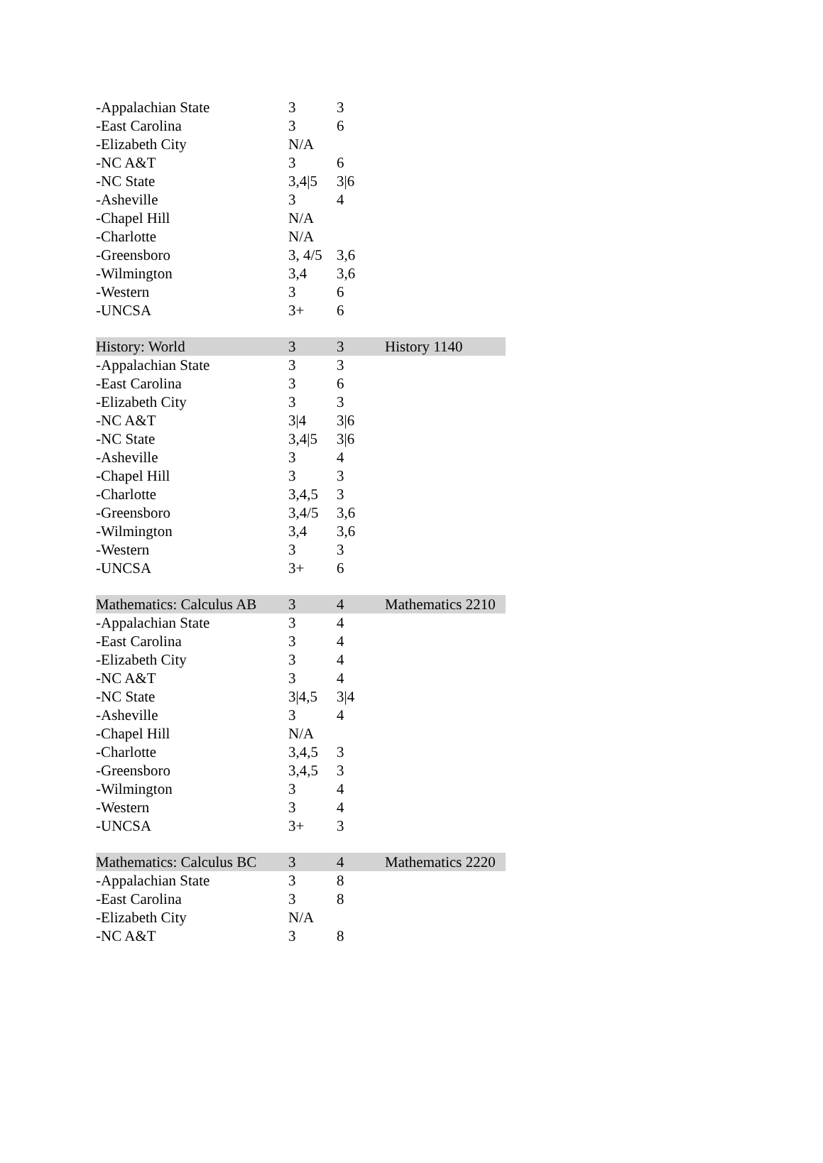| -Appalachian State | 3 | 3 | |
| -East Carolina | 3 | 6 | |
| -Elizabeth City | N/A | | |
| -NC A&T | 3 | 6 | |
| -NC State | 3,4/5 | 3/6 | |
| -Asheville | 3 | 4 | |
| -Chapel Hill | N/A | | |
| -Charlotte | N/A | | |
| -Greensboro | 3, 4/5 | 3,6 | |
| -Wilmington | 3,4 | 3,6 | |
| -Western | 3 | 6 | |
| -UNCSA | 3+ | 6 | |
| History: World | 3 | 3 | History 1140 |
| -Appalachian State | 3 | 3 | |
| -East Carolina | 3 | 6 | |
| -Elizabeth City | 3 | 3 | |
| -NC A&T | 3/4 | 3/6 | |
| -NC State | 3,4/5 | 3/6 | |
| -Asheville | 3 | 4 | |
| -Chapel Hill | 3 | 3 | |
| -Charlotte | 3,4,5 | 3 | |
| -Greensboro | 3,4/5 | 3,6 | |
| -Wilmington | 3,4 | 3,6 | |
| -Western | 3 | 3 | |
| -UNCSA | 3+ | 6 | |
| Mathematics: Calculus AB | 3 | 4 | Mathematics 2210 |
| -Appalachian State | 3 | 4 | |
| -East Carolina | 3 | 4 | |
| -Elizabeth City | 3 | 4 | |
| -NC A&T | 3 | 4 | |
| -NC State | 3/4,5 | 3/4 | |
| -Asheville | 3 | 4 | |
| -Chapel Hill | N/A | | |
| -Charlotte | 3,4,5 | 3 | |
| -Greensboro | 3,4,5 | 3 | |
| -Wilmington | 3 | 4 | |
| -Western | 3 | 4 | |
| -UNCSA | 3+ | 3 | |
| Mathematics: Calculus BC | 3 | 4 | Mathematics 2220 |
| -Appalachian State | 3 | 8 | |
| -East Carolina | 3 | 8 | |
| -Elizabeth City | N/A | | |
| -NC A&T | 3 | 8 | |